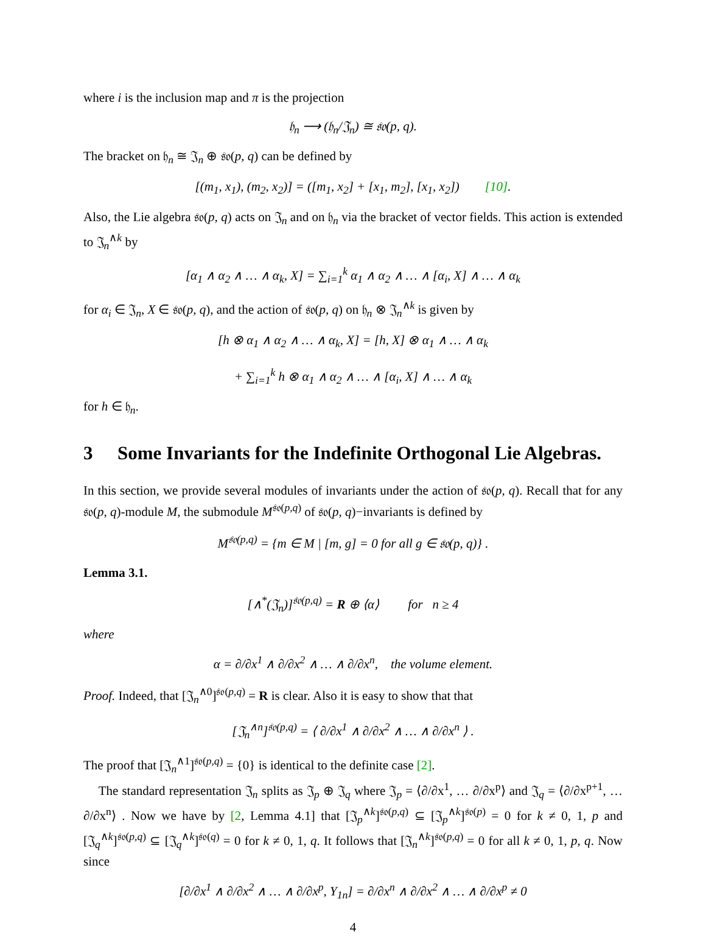where i is the inclusion map and π is the projection
𝔥<sub>n</sub> ⟶ (𝔥<sub>n</sub>/𝔍<sub>n</sub>) ≅ 𝔰𝔬(p, q).
The bracket on 𝔥<sub>n</sub> ≅ 𝔍<sub>n</sub> ⊕ 𝔰𝔬(p, q) can be defined by
[(m<sub>1</sub>, x<sub>1</sub>), (m<sub>2</sub>, x<sub>2</sub>)] = ([m<sub>1</sub>, x<sub>2</sub>] + [x<sub>1</sub>, m<sub>2</sub>], [x<sub>1</sub>, x<sub>2</sub>]) [10].
Also, the Lie algebra 𝔰𝔬(p, q) acts on 𝔍<sub>n</sub> and on 𝔥<sub>n</sub> via the bracket of vector fields. This action is extended to 𝔍<sub>n</sub><sup>∧k</sup> by
[α<sub>1</sub> ∧ α<sub>2</sub> ∧ … ∧ α<sub>k</sub>, X] = ∑<sub>i=1</sub><sup>k</sup> α<sub>1</sub> ∧ α<sub>2</sub> ∧ … ∧ [α<sub>i</sub>, X] ∧ … ∧ α<sub>k</sub>
for α<sub>i</sub> ∈ 𝔍<sub>n</sub>, X ∈ 𝔰𝔬(p, q), and the action of 𝔰𝔬(p, q) on 𝔥<sub>n</sub> ⊗ 𝔍<sub>n</sub><sup>∧k</sup> is given by
[h ⊗ α<sub>1</sub> ∧ α<sub>2</sub> ∧ … ∧ α<sub>k</sub>, X] = [h, X] ⊗ α<sub>1</sub> ∧ … ∧ α<sub>k</sub>
+ ∑<sub>i=1</sub><sup>k</sup> h ⊗ α<sub>1</sub> ∧ α<sub>2</sub> ∧ … ∧ [α<sub>i</sub>, X] ∧ … ∧ α<sub>k</sub>
for h ∈ 𝔥<sub>n</sub>.
3 Some Invariants for the Indefinite Orthogonal Lie Algebras.
In this section, we provide several modules of invariants under the action of 𝔰𝔬(p, q). Recall that for any 𝔰𝔬(p, q)-module M, the submodule M<sup>𝔰𝔬(p,q)</sup> of 𝔰𝔬(p, q)−invariants is defined by
M<sup>𝔰𝔬(p,q)</sup> = {m ∈ M | [m, g] = 0 for all g ∈ 𝔰𝔬(p, q)} .
Lemma 3.1.
[∧<sup>*</sup>(𝔍<sub>n</sub>)]<sup>𝔰𝔬(p,q)</sup> = R ⊕ ⟨α⟩ for n ≥ 4
where
α = ∂/∂x<sup>1</sup> ∧ ∂/∂x<sup>2</sup> ∧ … ∧ ∂/∂x<sup>n</sup>, the volume element.
Proof. Indeed, that [𝔍<sub>n</sub><sup>∧0</sup>]<sup>𝔰𝔬(p,q)</sup> = R is clear. Also it is easy to show that that
[𝔍<sub>n</sub><sup>∧n</sup>]<sup>𝔰𝔬(p,q)</sup> = ⟨ ∂/∂x<sup>1</sup> ∧ ∂/∂x<sup>2</sup> ∧ … ∧ ∂/∂x<sup>n</sup> ⟩ .
The proof that [𝔍<sub>n</sub><sup>∧1</sup>]<sup>𝔰𝔬(p,q)</sup> = {0} is identical to the definite case [2].
The standard representation 𝔍<sub>n</sub> splits as 𝔍<sub>p</sub> ⊕ 𝔍<sub>q</sub> where 𝔍<sub>p</sub> = ⟨∂/∂x<sup>1</sup>, … ∂/∂x<sup>p</sup>⟩ and 𝔍<sub>q</sub> = ⟨∂/∂x<sup>p+1</sup>, … ∂/∂x<sup>n</sup>⟩ . Now we have by [2, Lemma 4.1] that [𝔍<sub>p</sub><sup>∧k</sup>]<sup>𝔰𝔬(p,q)</sup> ⊆ [𝔍<sub>p</sub><sup>∧k</sup>]<sup>𝔰𝔬(p)</sup> = 0 for k ≠ 0, 1, p and [𝔍<sub>q</sub><sup>∧k</sup>]<sup>𝔰𝔬(p,q)</sup> ⊆ [𝔍<sub>q</sub><sup>∧k</sup>]<sup>𝔰𝔬(q)</sup> = 0 for k ≠ 0, 1, q. It follows that [𝔍<sub>n</sub><sup>∧k</sup>]<sup>𝔰𝔬(p,q)</sup> = 0 for all k ≠ 0, 1, p, q. Now since
[∂/∂x<sup>1</sup> ∧ ∂/∂x<sup>2</sup> ∧ … ∧ ∂/∂x<sup>p</sup>, Y<sub>1n</sub>] = ∂/∂x<sup>n</sup> ∧ ∂/∂x<sup>2</sup> ∧ … ∧ ∂/∂x<sup>p</sup> ≠ 0
4